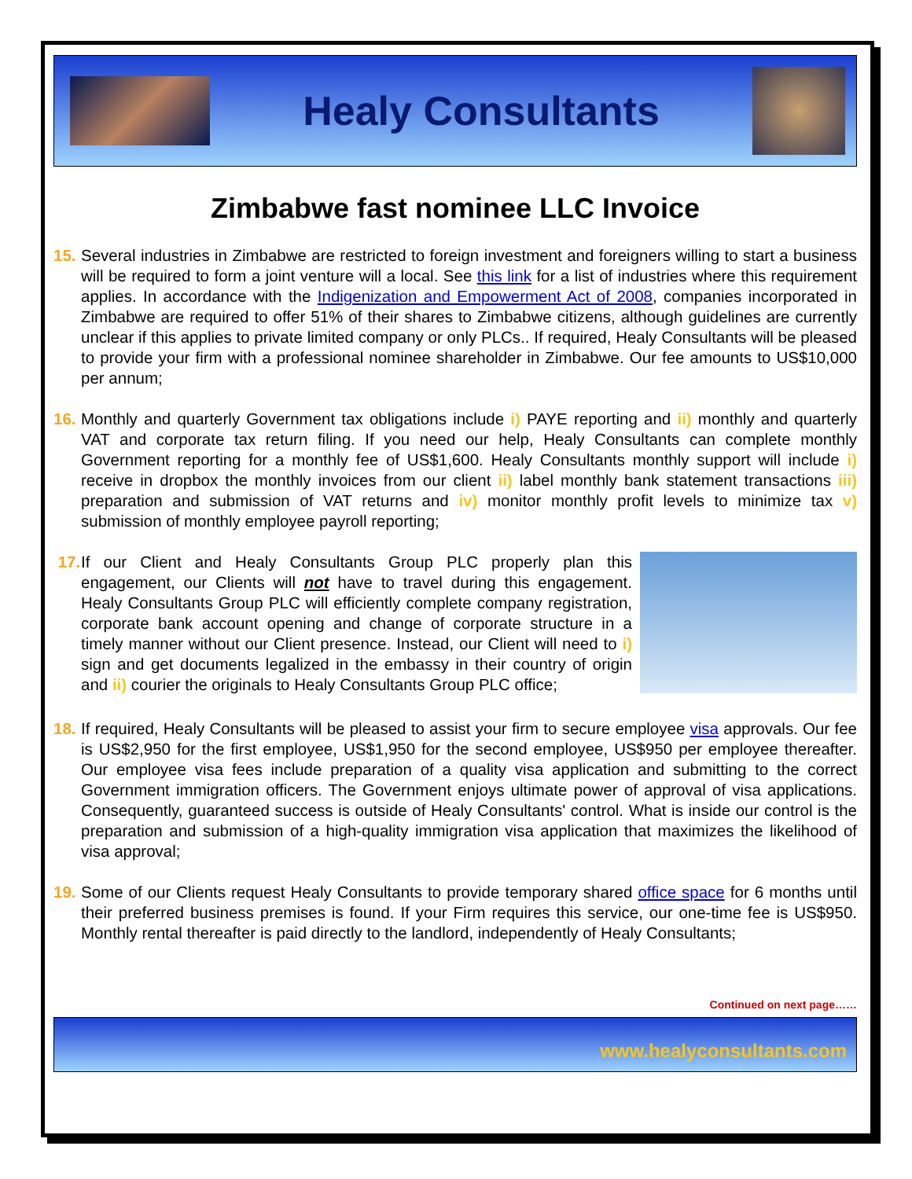Healy Consultants
Zimbabwe fast nominee LLC Invoice
15. Several industries in Zimbabwe are restricted to foreign investment and foreigners willing to start a business will be required to form a joint venture will a local. See this link for a list of industries where this requirement applies. In accordance with the Indigenization and Empowerment Act of 2008, companies incorporated in Zimbabwe are required to offer 51% of their shares to Zimbabwe citizens, although guidelines are currently unclear if this applies to private limited company or only PLCs.. If required, Healy Consultants will be pleased to provide your firm with a professional nominee shareholder in Zimbabwe. Our fee amounts to US$10,000 per annum;
16. Monthly and quarterly Government tax obligations include i) PAYE reporting and ii) monthly and quarterly VAT and corporate tax return filing. If you need our help, Healy Consultants can complete monthly Government reporting for a monthly fee of US$1,600. Healy Consultants monthly support will include i) receive in dropbox the monthly invoices from our client ii) label monthly bank statement transactions iii) preparation and submission of VAT returns and iv) monitor monthly profit levels to minimize tax v) submission of monthly employee payroll reporting;
17. If our Client and Healy Consultants Group PLC properly plan this engagement, our Clients will not have to travel during this engagement. Healy Consultants Group PLC will efficiently complete company registration, corporate bank account opening and change of corporate structure in a timely manner without our Client presence. Instead, our Client will need to i) sign and get documents legalized in the embassy in their country of origin and ii) courier the originals to Healy Consultants Group PLC office;
18. If required, Healy Consultants will be pleased to assist your firm to secure employee visa approvals. Our fee is US$2,950 for the first employee, US$1,950 for the second employee, US$950 per employee thereafter. Our employee visa fees include preparation of a quality visa application and submitting to the correct Government immigration officers. The Government enjoys ultimate power of approval of visa applications. Consequently, guaranteed success is outside of Healy Consultants' control. What is inside our control is the preparation and submission of a high-quality immigration visa application that maximizes the likelihood of visa approval;
19. Some of our Clients request Healy Consultants to provide temporary shared office space for 6 months until their preferred business premises is found. If your Firm requires this service, our one-time fee is US$950. Monthly rental thereafter is paid directly to the landlord, independently of Healy Consultants;
Continued on next page……
www.healyconsultants.com